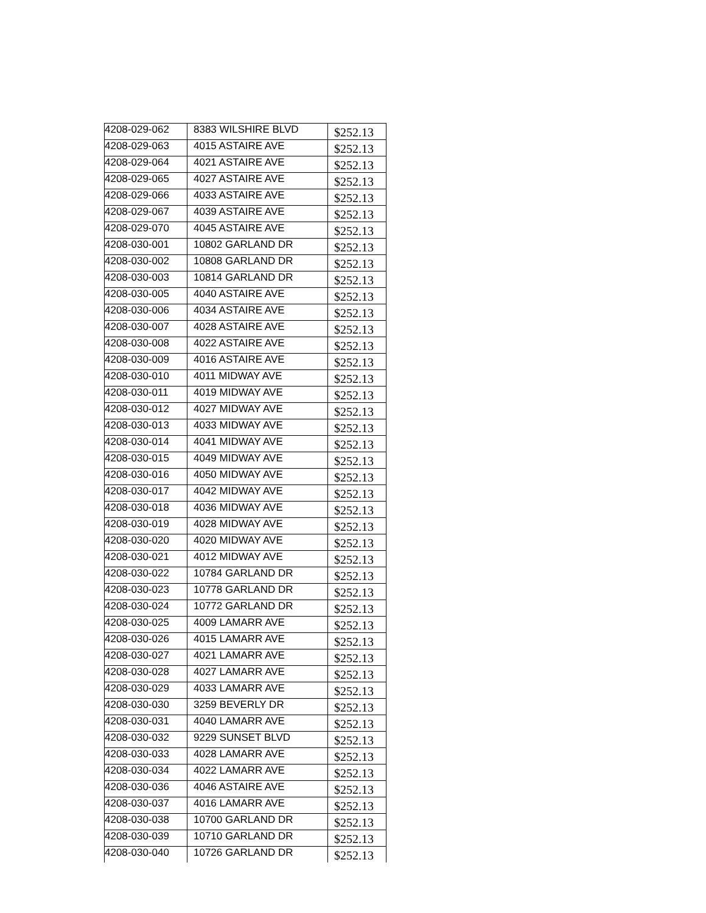| 4208-029-062 | 8383 WILSHIRE BLVD | $252.13 |
| 4208-029-063 | 4015 ASTAIRE AVE | $252.13 |
| 4208-029-064 | 4021 ASTAIRE AVE | $252.13 |
| 4208-029-065 | 4027 ASTAIRE AVE | $252.13 |
| 4208-029-066 | 4033 ASTAIRE AVE | $252.13 |
| 4208-029-067 | 4039 ASTAIRE AVE | $252.13 |
| 4208-029-070 | 4045 ASTAIRE AVE | $252.13 |
| 4208-030-001 | 10802 GARLAND DR | $252.13 |
| 4208-030-002 | 10808 GARLAND DR | $252.13 |
| 4208-030-003 | 10814 GARLAND DR | $252.13 |
| 4208-030-005 | 4040 ASTAIRE AVE | $252.13 |
| 4208-030-006 | 4034 ASTAIRE AVE | $252.13 |
| 4208-030-007 | 4028 ASTAIRE AVE | $252.13 |
| 4208-030-008 | 4022 ASTAIRE AVE | $252.13 |
| 4208-030-009 | 4016 ASTAIRE AVE | $252.13 |
| 4208-030-010 | 4011 MIDWAY AVE | $252.13 |
| 4208-030-011 | 4019 MIDWAY AVE | $252.13 |
| 4208-030-012 | 4027 MIDWAY AVE | $252.13 |
| 4208-030-013 | 4033 MIDWAY AVE | $252.13 |
| 4208-030-014 | 4041 MIDWAY AVE | $252.13 |
| 4208-030-015 | 4049 MIDWAY AVE | $252.13 |
| 4208-030-016 | 4050 MIDWAY AVE | $252.13 |
| 4208-030-017 | 4042 MIDWAY AVE | $252.13 |
| 4208-030-018 | 4036 MIDWAY AVE | $252.13 |
| 4208-030-019 | 4028 MIDWAY AVE | $252.13 |
| 4208-030-020 | 4020 MIDWAY AVE | $252.13 |
| 4208-030-021 | 4012 MIDWAY AVE | $252.13 |
| 4208-030-022 | 10784 GARLAND DR | $252.13 |
| 4208-030-023 | 10778 GARLAND DR | $252.13 |
| 4208-030-024 | 10772 GARLAND DR | $252.13 |
| 4208-030-025 | 4009 LAMARR AVE | $252.13 |
| 4208-030-026 | 4015 LAMARR AVE | $252.13 |
| 4208-030-027 | 4021 LAMARR AVE | $252.13 |
| 4208-030-028 | 4027 LAMARR AVE | $252.13 |
| 4208-030-029 | 4033 LAMARR AVE | $252.13 |
| 4208-030-030 | 3259 BEVERLY DR | $252.13 |
| 4208-030-031 | 4040 LAMARR AVE | $252.13 |
| 4208-030-032 | 9229 SUNSET BLVD | $252.13 |
| 4208-030-033 | 4028 LAMARR AVE | $252.13 |
| 4208-030-034 | 4022 LAMARR AVE | $252.13 |
| 4208-030-036 | 4046 ASTAIRE AVE | $252.13 |
| 4208-030-037 | 4016 LAMARR AVE | $252.13 |
| 4208-030-038 | 10700 GARLAND DR | $252.13 |
| 4208-030-039 | 10710 GARLAND DR | $252.13 |
| 4208-030-040 | 10726 GARLAND DR | $252.13 |